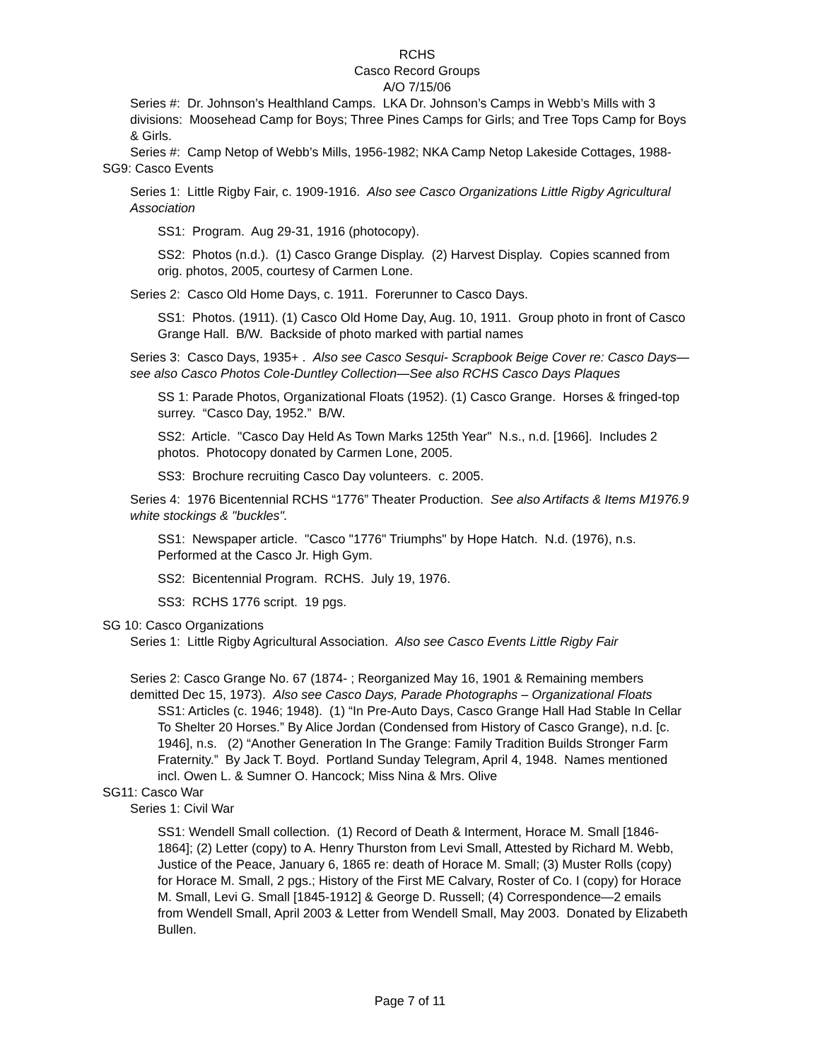RCHS
Casco Record Groups
A/O 7/15/06
Series #: Dr. Johnson’s Healthland Camps. LKA Dr. Johnson’s Camps in Webb’s Mills with 3 divisions: Moosehead Camp for Boys; Three Pines Camps for Girls; and Tree Tops Camp for Boys & Girls.
Series #: Camp Netop of Webb’s Mills, 1956-1982; NKA Camp Netop Lakeside Cottages, 1988-
SG9: Casco Events
Series 1: Little Rigby Fair, c. 1909-1916. Also see Casco Organizations Little Rigby Agricultural Association
SS1: Program. Aug 29-31, 1916 (photocopy).
SS2: Photos (n.d.). (1) Casco Grange Display. (2) Harvest Display. Copies scanned from orig. photos, 2005, courtesy of Carmen Lone.
Series 2: Casco Old Home Days, c. 1911. Forerunner to Casco Days.
SS1: Photos. (1911). (1) Casco Old Home Day, Aug. 10, 1911. Group photo in front of Casco Grange Hall. B/W. Backside of photo marked with partial names
Series 3: Casco Days, 1935+ . Also see Casco Sesqui- Scrapbook Beige Cover re: Casco Days—see also Casco Photos Cole-Duntley Collection—See also RCHS Casco Days Plaques
SS 1: Parade Photos, Organizational Floats (1952). (1) Casco Grange. Horses & fringed-top surrey. “Casco Day, 1952.” B/W.
SS2: Article. "Casco Day Held As Town Marks 125th Year" N.s., n.d. [1966]. Includes 2 photos. Photocopy donated by Carmen Lone, 2005.
SS3: Brochure recruiting Casco Day volunteers. c. 2005.
Series 4: 1976 Bicentennial RCHS “1776” Theater Production. See also Artifacts & Items M1976.9 white stockings & "buckles".
SS1: Newspaper article. "Casco "1776" Triumphs" by Hope Hatch. N.d. (1976), n.s. Performed at the Casco Jr. High Gym.
SS2: Bicentennial Program. RCHS. July 19, 1976.
SS3: RCHS 1776 script. 19 pgs.
SG 10: Casco Organizations
Series 1: Little Rigby Agricultural Association. Also see Casco Events Little Rigby Fair
Series 2: Casco Grange No. 67 (1874- ; Reorganized May 16, 1901 & Remaining members demitted Dec 15, 1973). Also see Casco Days, Parade Photographs – Organizational Floats
SS1: Articles (c. 1946; 1948). (1) “In Pre-Auto Days, Casco Grange Hall Had Stable In Cellar To Shelter 20 Horses.” By Alice Jordan (Condensed from History of Casco Grange), n.d. [c. 1946], n.s. (2) “Another Generation In The Grange: Family Tradition Builds Stronger Farm Fraternity.” By Jack T. Boyd. Portland Sunday Telegram, April 4, 1948. Names mentioned incl. Owen L. & Sumner O. Hancock; Miss Nina & Mrs. Olive
SG11: Casco War
Series 1: Civil War
SS1: Wendell Small collection. (1) Record of Death & Interment, Horace M. Small [1846-1864]; (2) Letter (copy) to A. Henry Thurston from Levi Small, Attested by Richard M. Webb, Justice of the Peace, January 6, 1865 re: death of Horace M. Small; (3) Muster Rolls (copy) for Horace M. Small, 2 pgs.; History of the First ME Calvary, Roster of Co. I (copy) for Horace M. Small, Levi G. Small [1845-1912] & George D. Russell; (4) Correspondence—2 emails from Wendell Small, April 2003 & Letter from Wendell Small, May 2003. Donated by Elizabeth Bullen.
Page 7 of 11